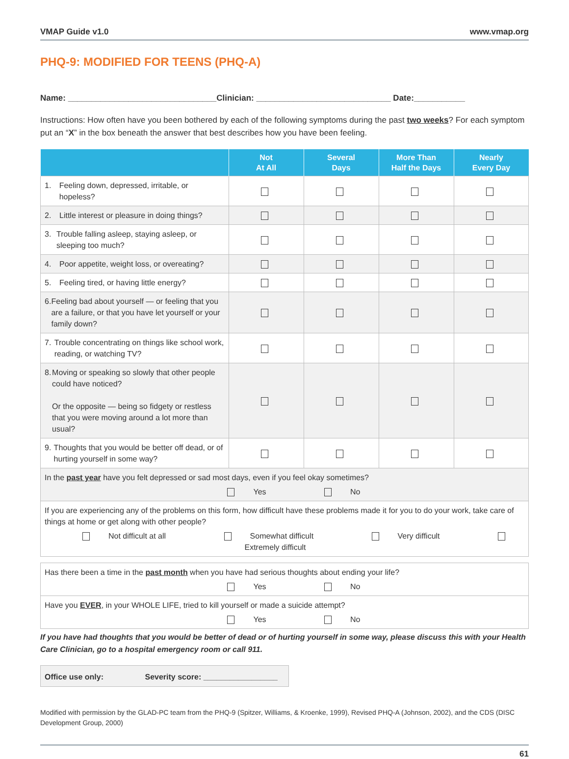VMAP Guide v1.0 www.vmap.org
PHQ-9: MODIFIED FOR TEENS (PHQ-A)
Name: ________________________________Clinician: _____________________________ Date:___________
Instructions: How often have you been bothered by each of the following symptoms during the past two weeks? For each symptom put an “X” in the box beneath the answer that best describes how you have been feeling.
| | Not At All | Several Days | More Than Half the Days | Nearly Every Day |
| --- | --- | --- | --- | --- |
| 1. Feeling down, depressed, irritable, or hopeless? | | | | |
| 2. Little interest or pleasure in doing things? | | | | |
| 3. Trouble falling asleep, staying asleep, or sleeping too much? | | | | |
| 4. Poor appetite, weight loss, or overeating? | | | | |
| 5. Feeling tired, or having little energy? | | | | |
| 6. Feeling bad about yourself — or feeling that you are a failure, or that you have let yourself or your family down? | | | | |
| 7. Trouble concentrating on things like school work, reading, or watching TV? | | | | |
| 8. Moving or speaking so slowly that other people could have noticed? Or the opposite — being so fidgety or restless that you were moving around a lot more than usual? | | | | |
| 9. Thoughts that you would be better off dead, or of hurting yourself in some way? | | | | |
| In the past year have you felt depressed or sad most days, even if you feel okay sometimes? Yes No | | | | |
| If you are experiencing any of the problems on this form, how difficult have these problems made it for you to do your work, take care of things at home or get along with other people? Not difficult at all Somewhat difficult Very difficult Extremely difficult | | | | |
| Has there been a time in the past month when you have had serious thoughts about ending your life? Yes No |
| Have you EVER , in your WHOLE LIFE, tried to kill yourself or made a suicide attempt? Yes No |
If you have had thoughts that you would be better of dead or of hurting yourself in some way, please discuss this with your Health Care Clinician, go to a hospital emergency room or call 911.
Office use only: Severity score: _________________
Modified with permission by the GLAD-PC team from the PHQ-9 (Spitzer, Williams, & Kroenke, 1999), Revised PHQ-A (Johnson, 2002), and the CDS (DISC Development Group, 2000)
61